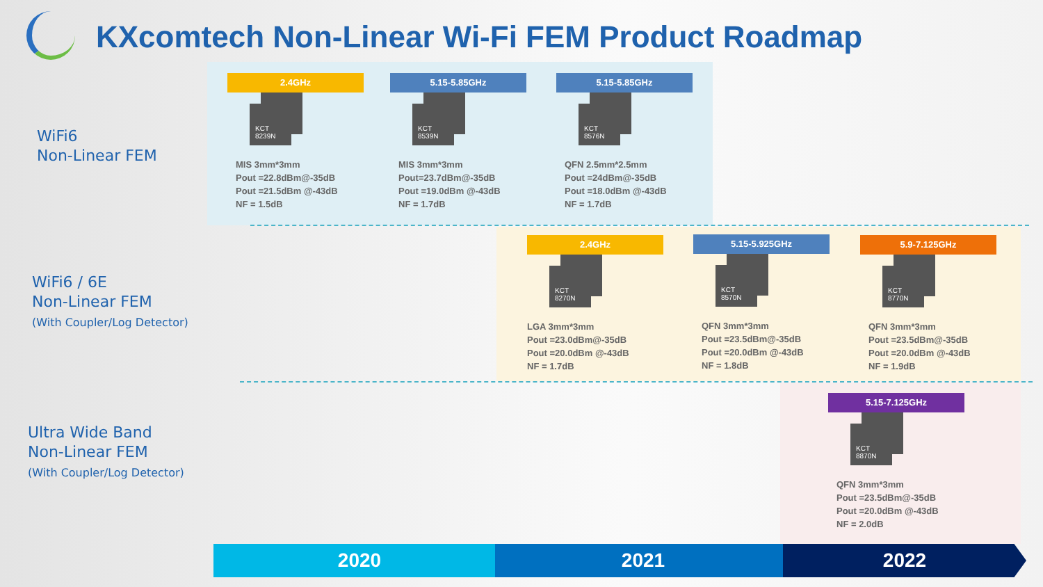KXcomtech Non-Linear Wi-Fi FEM Product Roadmap
WiFi6
Non-Linear FEM
WiFi6 / 6E
Non-Linear FEM
(With Coupler/Log Detector)
Ultra Wide Band
Non-Linear FEM
(With Coupler/Log Detector)
2.4GHz
KCT
8239N
MIS 3mm*3mm
Pout =22.8dBm@-35dB
Pout =21.5dBm @-43dB
NF = 1.5dB
5.15-5.85GHz
KCT
8539N
MIS 3mm*3mm
Pout=23.7dBm@-35dB
Pout =19.0dBm @-43dB
NF = 1.7dB
5.15-5.85GHz
KCT
8576N
QFN 2.5mm*2.5mm
Pout =24dBm@-35dB
Pout =18.0dBm @-43dB
NF = 1.7dB
2.4GHz
KCT
8270N
LGA 3mm*3mm
Pout =23.0dBm@-35dB
Pout =20.0dBm @-43dB
NF = 1.7dB
5.15-5.925GHz
KCT
8570N
QFN 3mm*3mm
Pout =23.5dBm@-35dB
Pout =20.0dBm @-43dB
NF = 1.8dB
5.9-7.125GHz
KCT
8770N
QFN 3mm*3mm
Pout =23.5dBm@-35dB
Pout =20.0dBm @-43dB
NF = 1.9dB
5.15-7.125GHz
KCT
8870N
QFN 3mm*3mm
Pout =23.5dBm@-35dB
Pout =20.0dBm @-43dB
NF = 2.0dB
2020 2021 2022